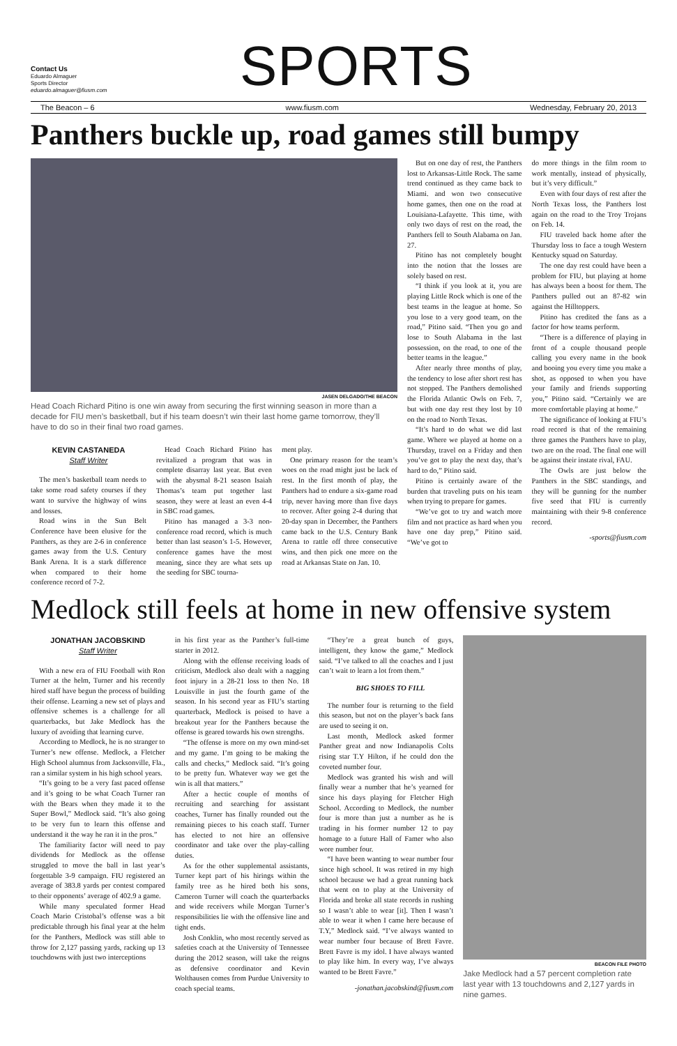Contact Us
Eduardo Almaguer
Sports Director
eduardo.almaguer@fiusm.com
SPORTS
The Beacon – 6 www.fiusm.com Wednesday, February 20, 2013
Panthers buckle up, road games still bumpy
JASEN DELGADO/THE BEACON
Head Coach Richard Pitino is one win away from securing the first winning season in more than a decade for FIU men’s basketball, but if his team doesn’t win their last home game tomorrow, they’ll have to do so in their final two road games.
KEVIN CASTANEDA
Staff Writer
The men’s basketball team needs to take some road safety courses if they want to survive the highway of wins and losses.
Road wins in the Sun Belt Conference have been elusive for the Panthers, as they are 2-6 in conference games away from the U.S. Century Bank Arena. It is a stark difference when compared to their home conference record of 7-2.
Head Coach Richard Pitino has revitalized a program that was in complete disarray last year. But even with the abysmal 8-21 season Isaiah Thomas’s team put together last season, they were at least an even 4-4 in SBC road games.
Pitino has managed a 3-3 non-conference road record, which is much better than last season’s 1-5. However, conference games have the most meaning, since they are what sets up the seeding for SBC tourna-
ment play.
One primary reason for the team’s woes on the road might just be lack of rest. In the first month of play, the Panthers had to endure a six-game road trip, never having more than five days to recover. After going 2-4 during that 20-day span in December, the Panthers came back to the U.S. Century Bank Arena to rattle off three consecutive wins, and then pick one more on the road at Arkansas State on Jan. 10.
But on one day of rest, the Panthers lost to Arkansas-Little Rock. The same trend continued as they came back to Miami. and won two consecutive home games, then one on the road at Louisiana-Lafayette. This time, with only two days of rest on the road, the Panthers fell to South Alabama on Jan. 27.
Pitino has not completely bought into the notion that the losses are solely based on rest.
“I think if you look at it, you are playing Little Rock which is one of the best teams in the league at home. So you lose to a very good team, on the road,” Pitino said. “Then you go and lose to South Alabama in the last possession, on the road, to one of the better teams in the league.”
After nearly three months of play, the tendency to lose after short rest has not stopped. The Panthers demolished the Florida Atlantic Owls on Feb. 7, but with one day rest they lost by 10 on the road to North Texas.
“It’s hard to do what we did last game. Where we played at home on a Thursday, travel on a Friday and then you’ve got to play the next day, that’s hard to do,” Pitino said.
Pitino is certainly aware of the burden that traveling puts on his team when trying to prepare for games.
“We’ve got to try and watch more film and not practice as hard when you have one day prep,” Pitino said. “We’ve got to
do more things in the film room to work mentally, instead of physically, but it’s very difficult.”
Even with four days of rest after the North Texas loss, the Panthers lost again on the road to the Troy Trojans on Feb. 14.
FIU traveled back home after the Thursday loss to face a tough Western Kentucky squad on Saturday.
The one day rest could have been a problem for FIU, but playing at home has always been a boost for them. The Panthers pulled out an 87-82 win against the Hilltoppers.
Pitino has credited the fans as a factor for how teams perform.
“There is a difference of playing in front of a couple thousand people calling you every name in the book and booing you every time you make a shot, as opposed to when you have your family and friends supporting you,” Pitino said. “Certainly we are more comfortable playing at home.”
The significance of looking at FIU’s road record is that of the remaining three games the Panthers have to play, two are on the road. The final one will be against their instate rival, FAU.
The Owls are just below the Panthers in the SBC standings, and they will be gunning for the number five seed that FIU is currently maintaining with their 9-8 conference record.
-sports@fiusm.com
Medlock still feels at home in new offensive system
JONATHAN JACOBSKIND
Staff Writer
With a new era of FIU Football with Ron Turner at the helm, Turner and his recently hired staff have begun the process of building their offense. Learning a new set of plays and offensive schemes is a challenge for all quarterbacks, but Jake Medlock has the luxury of avoiding that learning curve.
According to Medlock, he is no stranger to Turner’s new offense. Medlock, a Fletcher High School alumnus from Jacksonville, Fla., ran a similar system in his high school years.
“It’s going to be a very fast paced offense and it’s going to be what Coach Turner ran with the Bears when they made it to the Super Bowl,” Medlock said. “It’s also going to be very fun to learn this offense and understand it the way he ran it in the pros.”
The familiarity factor will need to pay dividends for Medlock as the offense struggled to move the ball in last year’s forgettable 3-9 campaign. FIU registered an average of 383.8 yards per contest compared to their opponents’ average of 402.9 a game.
While many speculated former Head Coach Mario Cristobal’s offense was a bit predictable through his final year at the helm for the Panthers, Medlock was still able to throw for 2,127 passing yards, racking up 13 touchdowns with just two interceptions
in his first year as the Panther’s full-time starter in 2012.
Along with the offense receiving loads of criticism, Medlock also dealt with a nagging foot injury in a 28-21 loss to then No. 18 Louisville in just the fourth game of the season. In his second year as FIU’s starting quarterback, Medlock is poised to have a breakout year for the Panthers because the offense is geared towards his own strengths.
“The offense is more on my own mind-set and my game. I’m going to be making the calls and checks,” Medlock said. “It’s going to be pretty fun. Whatever way we get the win is all that matters.”
After a hectic couple of months of recruiting and searching for assistant coaches, Turner has finally rounded out the remaining pieces to his coach staff. Turner has elected to not hire an offensive coordinator and take over the play-calling duties.
As for the other supplemental assistants, Turner kept part of his hirings within the family tree as he hired both his sons, Cameron Turner will coach the quarterbacks and wide receivers while Morgan Turner’s responsibilities lie with the offensive line and tight ends.
Josh Conklin, who most recently served as safeties coach at the University of Tennessee during the 2012 season, will take the reigns as defensive coordinator and Kevin Wolthausen comes from Purdue University to coach special teams.
“They’re a great bunch of guys, intelligent, they know the game,” Medlock said. “I’ve talked to all the coaches and I just can’t wait to learn a lot from them.”
BIG SHOES TO FILL
The number four is returning to the field this season, but not on the player’s back fans are used to seeing it on.
Last month, Medlock asked former Panther great and now Indianapolis Colts rising star T.Y Hilton, if he could don the coveted number four.
Medlock was granted his wish and will finally wear a number that he’s yearned for since his days playing for Fletcher High School. According to Medlock, the number four is more than just a number as he is trading in his former number 12 to pay homage to a future Hall of Famer who also wore number four.
“I have been wanting to wear number four since high school. It was retired in my high school because we had a great running back that went on to play at the University of Florida and broke all state records in rushing so I wasn’t able to wear [it]. Then I wasn’t able to wear it when I came here because of T.Y,” Medlock said. “I’ve always wanted to wear number four because of Brett Favre. Brett Favre is my idol. I have always wanted to play like him. In every way, I’ve always wanted to be Brett Favre.”
-jonathan.jacobskind@fiusm.com
BEACON FILE PHOTO
Jake Medlock had a 57 percent completion rate last year with 13 touchdowns and 2,127 yards in nine games.